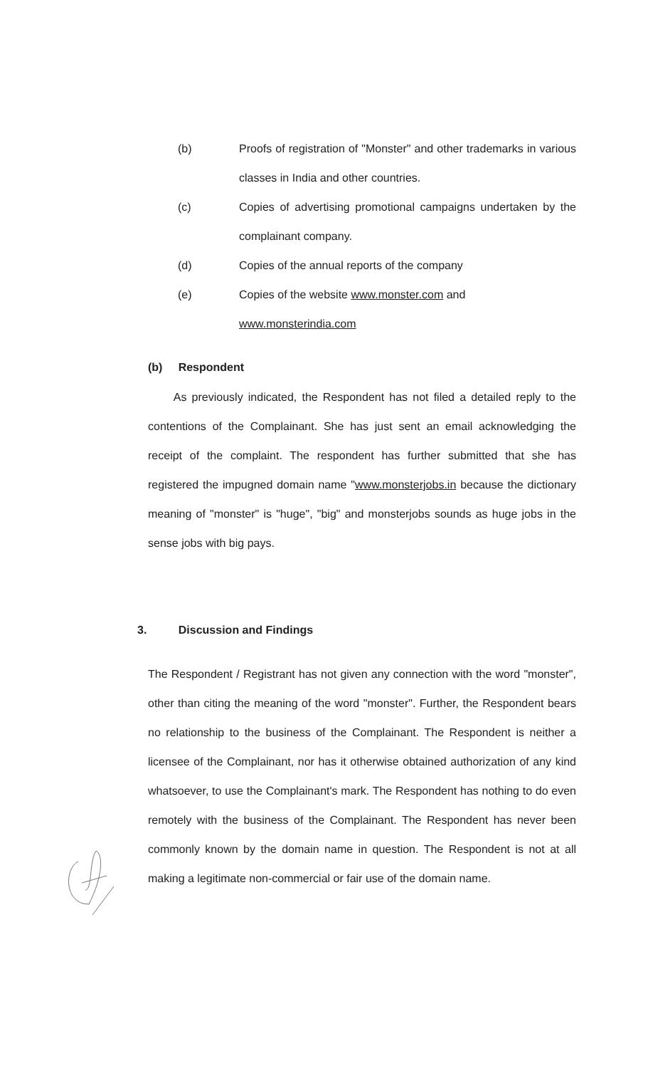(b) Proofs of registration of "Monster" and other trademarks in various classes in India and other countries.
(c) Copies of advertising promotional campaigns undertaken by the complainant company.
(d) Copies of the annual reports of the company
(e) Copies of the website www.monster.com and
www.monsterindia.com
(b) Respondent
As previously indicated, the Respondent has not filed a detailed reply to the contentions of the Complainant. She has just sent an email acknowledging the receipt of the complaint. The respondent has further submitted that she has registered the impugned domain name "www.monsterjobs.in because the dictionary meaning of "monster" is "huge", "big" and monsterjobs sounds as huge jobs in the sense jobs with big pays.
3. Discussion and Findings
The Respondent / Registrant has not given any connection with the word "monster", other than citing the meaning of the word "monster". Further, the Respondent bears no relationship to the business of the Complainant. The Respondent is neither a licensee of the Complainant, nor has it otherwise obtained authorization of any kind whatsoever, to use the Complainant's mark. The Respondent has nothing to do even remotely with the business of the Complainant. The Respondent has never been commonly known by the domain name in question. The Respondent is not at all making a legitimate non-commercial or fair use of the domain name.